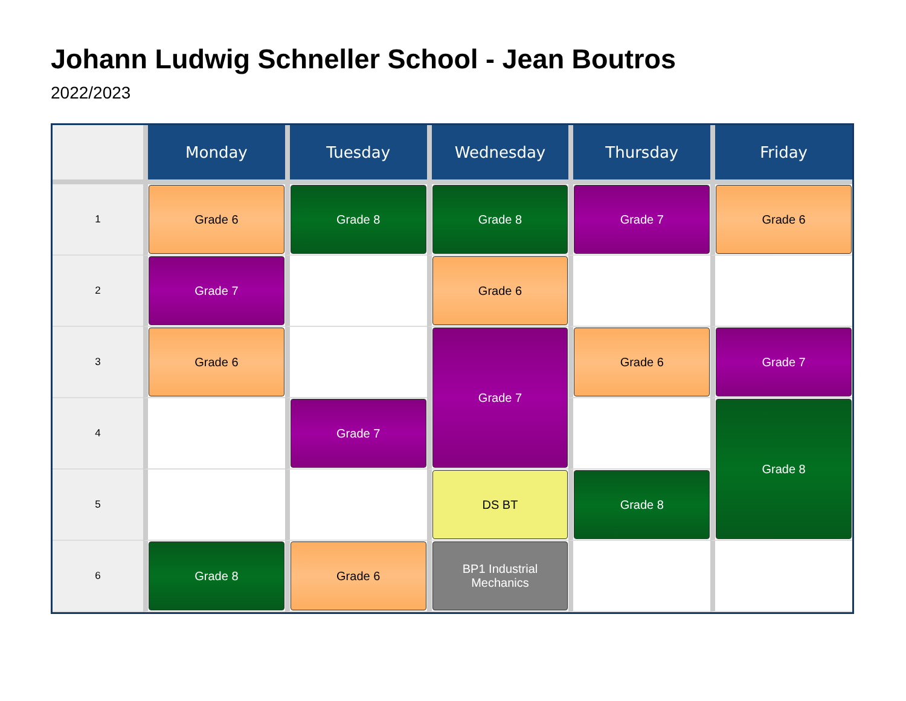Johann Ludwig Schneller School - Jean Boutros
2022/2023
| | Monday | Tuesday | Wednesday | Thursday | Friday |
| --- | --- | --- | --- | --- | --- |
| 1 | Grade 6 | Grade 8 | Grade 8 | Grade 7 | Grade 6 |
| 2 | Grade 7 | | Grade 6 | | |
| 3 | Grade 6 | | Grade 7 | Grade 6 | Grade 7 |
| 4 | | Grade 7 | | | Grade 8 |
| 5 | | | DS BT | Grade 8 | |
| 6 | Grade 8 | Grade 6 | BP1 Industrial Mechanics | | |